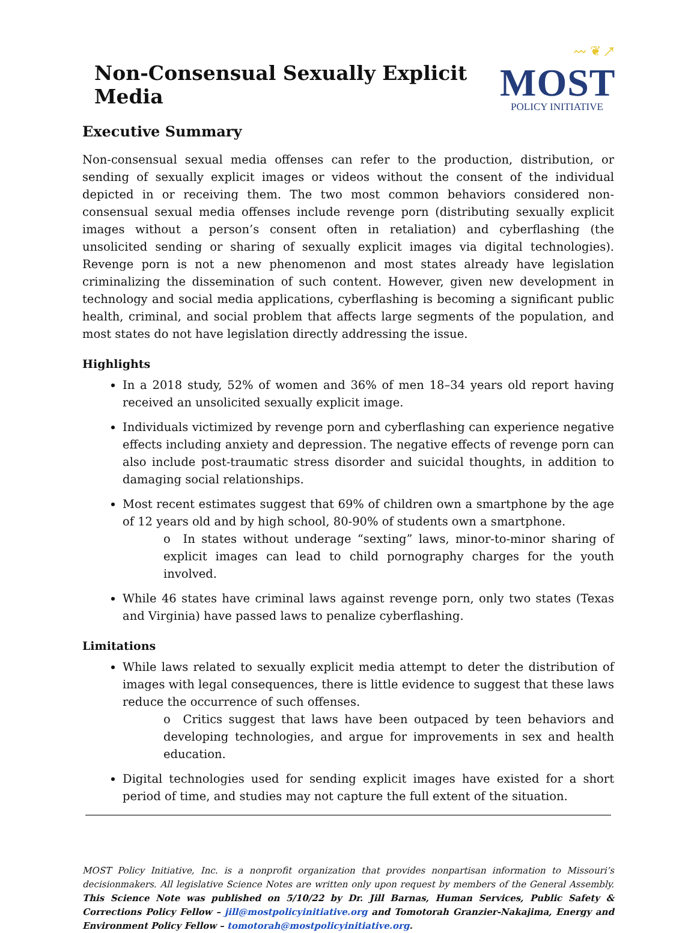Non-Consensual Sexually Explicit Media
〰 ❦ ↗
MOST
POLICY INITIATIVE
Executive Summary
Non-consensual sexual media offenses can refer to the production, distribution, or sending of sexually explicit images or videos without the consent of the individual depicted in or receiving them. The two most common behaviors considered non-consensual sexual media offenses include revenge porn (distributing sexually explicit images without a person’s consent often in retaliation) and cyberflashing (the unsolicited sending or sharing of sexually explicit images via digital technologies). Revenge porn is not a new phenomenon and most states already have legislation criminalizing the dissemination of such content. However, given new development in technology and social media applications, cyberflashing is becoming a significant public health, criminal, and social problem that affects large segments of the population, and most states do not have legislation directly addressing the issue.
Highlights
In a 2018 study, 52% of women and 36% of men 18–34 years old report having received an unsolicited sexually explicit image.
Individuals victimized by revenge porn and cyberflashing can experience negative effects including anxiety and depression. The negative effects of revenge porn can also include post-traumatic stress disorder and suicidal thoughts, in addition to damaging social relationships.
Most recent estimates suggest that 69% of children own a smartphone by the age of 12 years old and by high school, 80-90% of students own a smartphone.
o In states without underage “sexting” laws, minor-to-minor sharing of explicit images can lead to child pornography charges for the youth involved.
While 46 states have criminal laws against revenge porn, only two states (Texas and Virginia) have passed laws to penalize cyberflashing.
Limitations
While laws related to sexually explicit media attempt to deter the distribution of images with legal consequences, there is little evidence to suggest that these laws reduce the occurrence of such offenses.
o Critics suggest that laws have been outpaced by teen behaviors and developing technologies, and argue for improvements in sex and health education.
Digital technologies used for sending explicit images have existed for a short period of time, and studies may not capture the full extent of the situation.
MOST Policy Initiative, Inc. is a nonprofit organization that provides nonpartisan information to Missouri’s decisionmakers. All legislative Science Notes are written only upon request by members of the General Assembly. This Science Note was published on 5/10/22 by Dr. Jill Barnas, Human Services, Public Safety & Corrections Policy Fellow – jill@mostpolicyinitiative.org and Tomotorah Granzier-Nakajima, Energy and Environment Policy Fellow – tomotorah@mostpolicyinitiative.org.